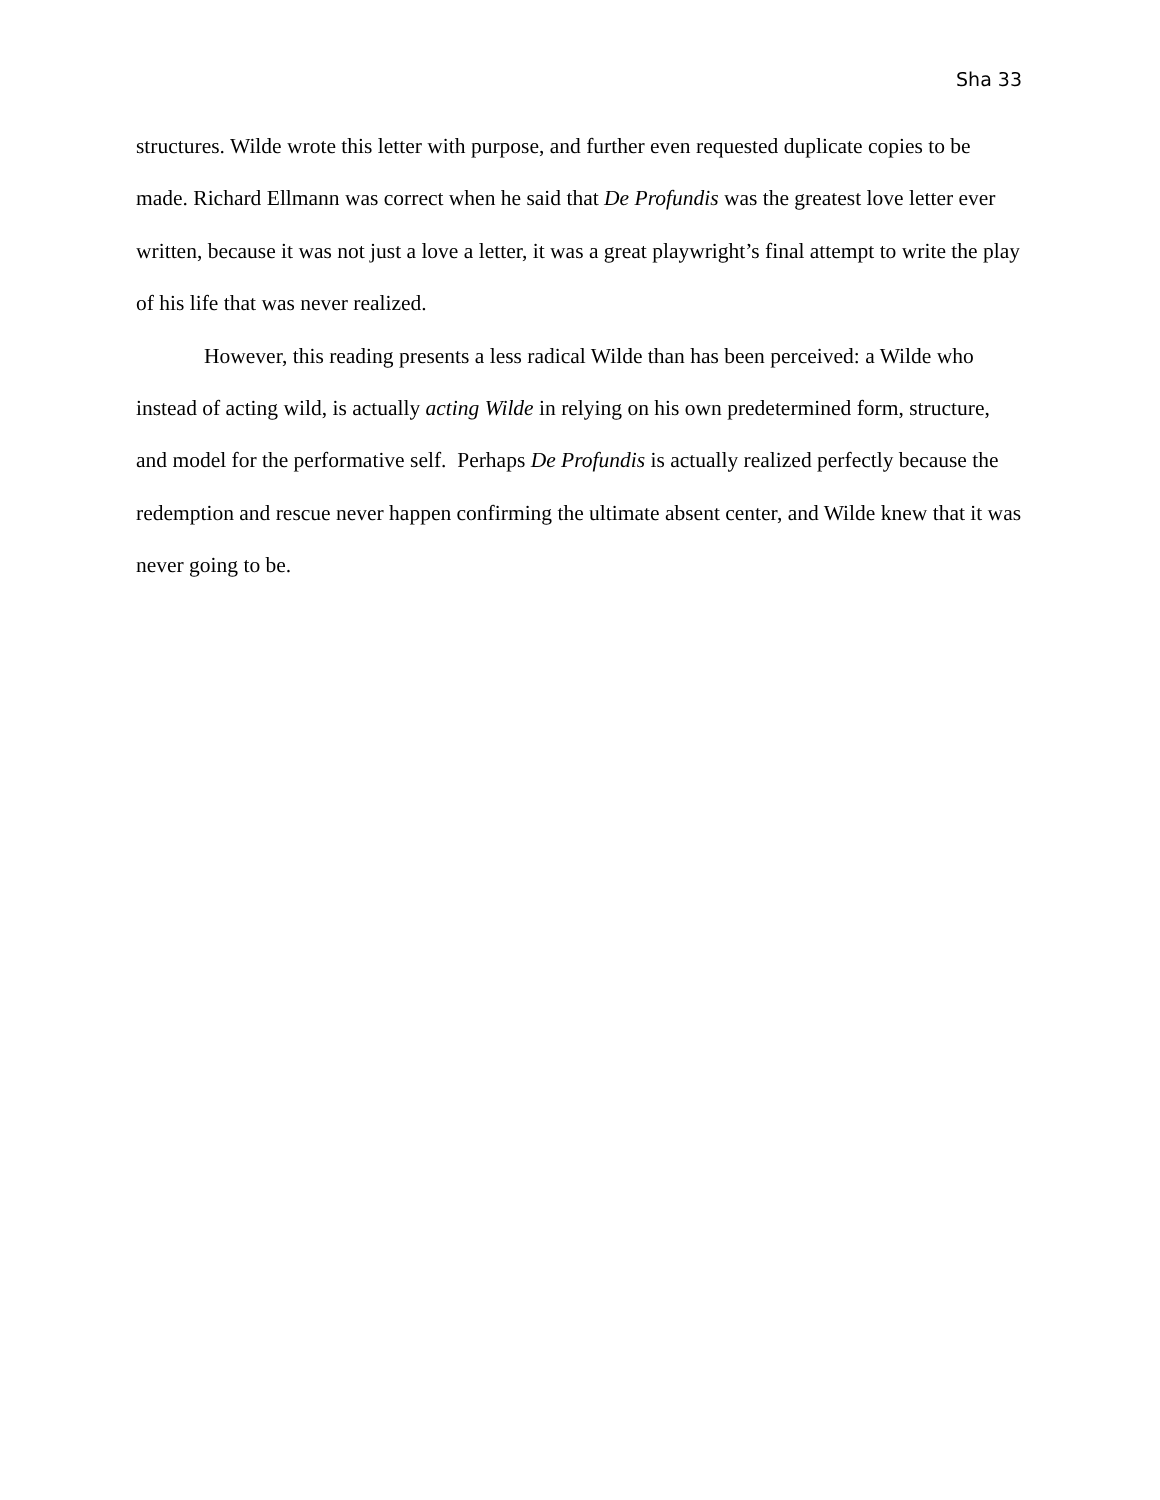Sha 33
structures. Wilde wrote this letter with purpose, and further even requested duplicate copies to be made. Richard Ellmann was correct when he said that De Profundis was the greatest love letter ever written, because it was not just a love a letter, it was a great playwright’s final attempt to write the play of his life that was never realized.
However, this reading presents a less radical Wilde than has been perceived: a Wilde who instead of acting wild, is actually acting Wilde in relying on his own predetermined form, structure, and model for the performative self. Perhaps De Profundis is actually realized perfectly because the redemption and rescue never happen confirming the ultimate absent center, and Wilde knew that it was never going to be.